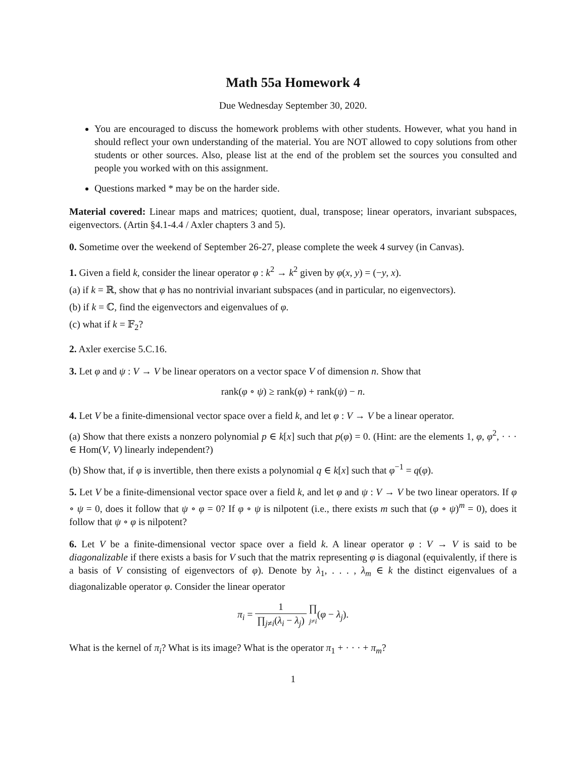Math 55a Homework 4
Due Wednesday September 30, 2020.
You are encouraged to discuss the homework problems with other students. However, what you hand in should reflect your own understanding of the material. You are NOT allowed to copy solutions from other students or other sources. Also, please list at the end of the problem set the sources you consulted and people you worked with on this assignment.
Questions marked * may be on the harder side.
Material covered: Linear maps and matrices; quotient, dual, transpose; linear operators, invariant subspaces, eigenvectors. (Artin §4.1-4.4 / Axler chapters 3 and 5).
0. Sometime over the weekend of September 26-27, please complete the week 4 survey (in Canvas).
1. Given a field k, consider the linear operator φ : k<sup>2</sup> → k<sup>2</sup> given by φ(x, y) = (−y, x).
(a) if k = ℝ, show that φ has no nontrivial invariant subspaces (and in particular, no eigenvectors).
(b) if k = ℂ, find the eigenvectors and eigenvalues of φ.
(c) what if k = 𝔽<sub>2</sub>?
2. Axler exercise 5.C.16.
3. Let φ and ψ : V → V be linear operators on a vector space V of dimension n. Show that
rank(φ ∘ ψ) ≥ rank(φ) + rank(ψ) − n.
4. Let V be a finite-dimensional vector space over a field k, and let φ : V → V be a linear operator.
(a) Show that there exists a nonzero polynomial p ∈ k[x] such that p(φ) = 0. (Hint: are the elements 1, φ, φ<sup>2</sup>, · · · ∈ Hom(V, V) linearly independent?)
(b) Show that, if φ is invertible, then there exists a polynomial q ∈ k[x] such that φ<sup>−1</sup> = q(φ).
5. Let V be a finite-dimensional vector space over a field k, and let φ and ψ : V → V be two linear operators. If φ ∘ ψ = 0, does it follow that ψ ∘ φ = 0? If φ ∘ ψ is nilpotent (i.e., there exists m such that (φ ∘ ψ)<sup>m</sup> = 0), does it follow that ψ ∘ φ is nilpotent?
6. Let V be a finite-dimensional vector space over a field k. A linear operator φ : V → V is said to be diagonalizable if there exists a basis for V such that the matrix representing φ is diagonal (equivalently, if there is a basis of V consisting of eigenvectors of φ). Denote by λ<sub>1</sub>, . . . , λ<sub>m</sub> ∈ k the distinct eigenvalues of a diagonalizable operator φ. Consider the linear operator
π<sub>i</sub> = 1 ∏<sub>j≠i</sub>(λ<sub>i</sub> − λ<sub>j</sub>) ∏ j≠i(φ − λ<sub>j</sub>).
What is the kernel of π<sub>i</sub>? What is its image? What is the operator π<sub>1</sub> + · · · + π<sub>m</sub>?
1